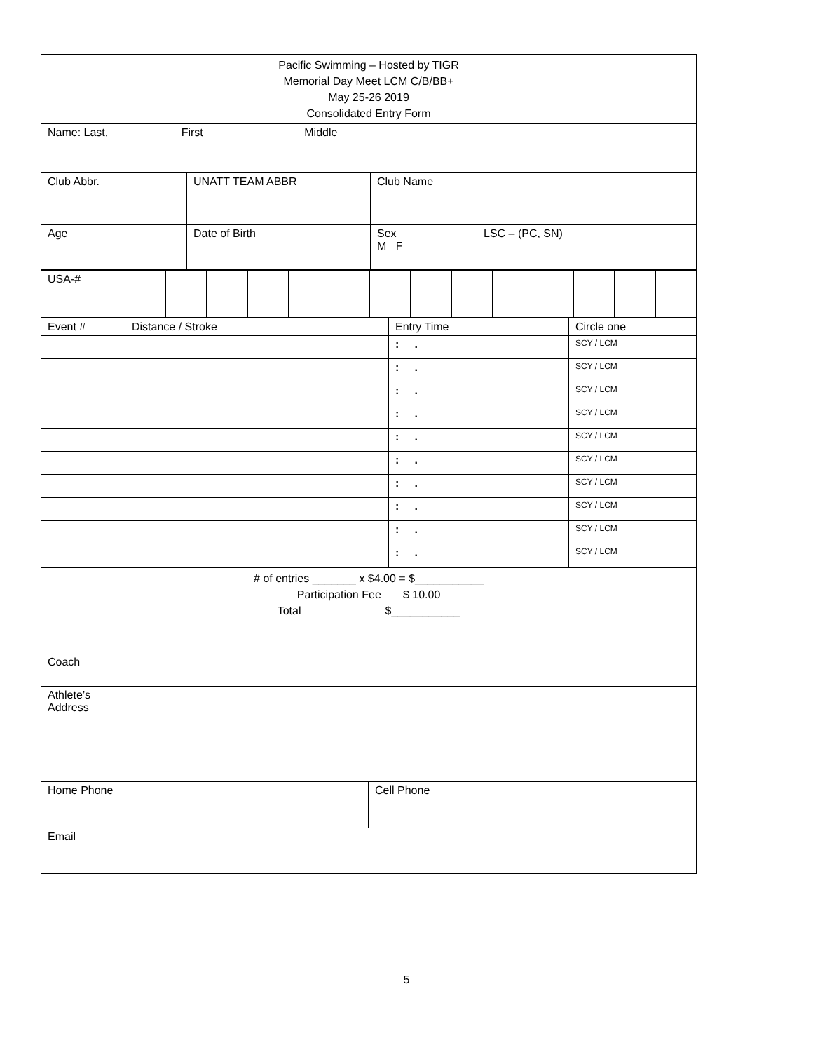| Pacific Swimming – Hosted by TIGR Memorial Day Meet LCM C/B/BB+ May 25-26 2019 Consolidated Entry Form |
| Name: Last, First Middle |
| Club Abbr. | UNATT TEAM ABBR | Club Name |
| Age | Date of Birth | Sex M F | LSC – (PC, SN) |
| USA-# | | | | | | | | | | | | | | |
| Event # | Distance / Stroke | Entry Time | Circle one |
| | | : . | SCY / LCM |
| | | : . | SCY / LCM |
| | | : . | SCY / LCM |
| | | : . | SCY / LCM |
| | | : . | SCY / LCM |
| | | : . | SCY / LCM |
| | | : . | SCY / LCM |
| | | : . | SCY / LCM |
| | | : . | SCY / LCM |
| | | : . | SCY / LCM |
| # of entries _______ x $4.00 = $___________ Participation Fee $ 10.00 Total $___________ |
| Coach |
| Athlete’s Address |
| Home Phone | Cell Phone |
| Email | |
5